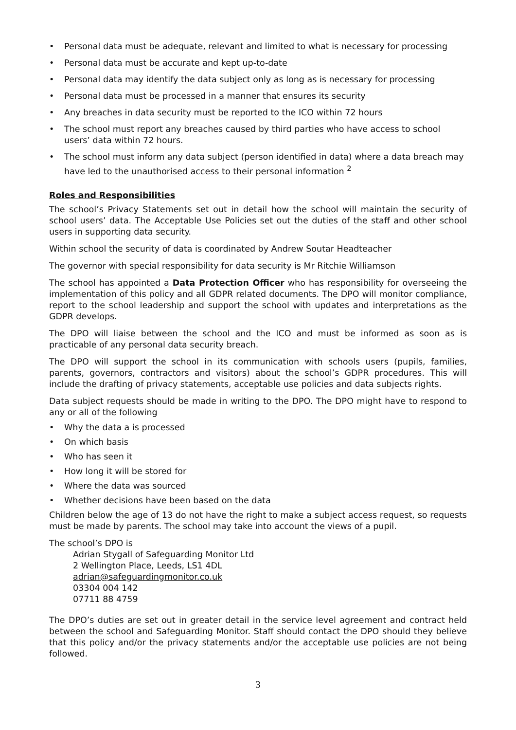• Personal data must be adequate, relevant and limited to what is necessary for processing
• Personal data must be accurate and kept up-to-date
• Personal data may identify the data subject only as long as is necessary for processing
• Personal data must be processed in a manner that ensures its security
• Any breaches in data security must be reported to the ICO within 72 hours
• The school must report any breaches caused by third parties who have access to school users’ data within 72 hours.
• The school must inform any data subject (person identified in data) where a data breach may have led to the unauthorised access to their personal information <sup>2</sup>
Roles and Responsibilities
The school’s Privacy Statements set out in detail how the school will maintain the security of school users’ data. The Acceptable Use Policies set out the duties of the staff and other school users in supporting data security.
Within school the security of data is coordinated by Andrew Soutar Headteacher
The governor with special responsibility for data security is Mr Ritchie Williamson
The school has appointed a Data Protection Officer who has responsibility for overseeing the implementation of this policy and all GDPR related documents. The DPO will monitor compliance, report to the school leadership and support the school with updates and interpretations as the GDPR develops.
The DPO will liaise between the school and the ICO and must be informed as soon as is practicable of any personal data security breach.
The DPO will support the school in its communication with schools users (pupils, families, parents, governors, contractors and visitors) about the school’s GDPR procedures. This will include the drafting of privacy statements, acceptable use policies and data subjects rights.
Data subject requests should be made in writing to the DPO. The DPO might have to respond to any or all of the following
• Why the data a is processed
• On which basis
• Who has seen it
• How long it will be stored for
• Where the data was sourced
• Whether decisions have been based on the data
Children below the age of 13 do not have the right to make a subject access request, so requests must be made by parents. The school may take into account the views of a pupil.
The school’s DPO is
Adrian Stygall of Safeguarding Monitor Ltd
2 Wellington Place, Leeds, LS1 4DL
adrian@safeguardingmonitor.co.uk
03304 004 142
07711 88 4759
The DPO’s duties are set out in greater detail in the service level agreement and contract held between the school and Safeguarding Monitor. Staff should contact the DPO should they believe that this policy and/or the privacy statements and/or the acceptable use policies are not being followed.
3